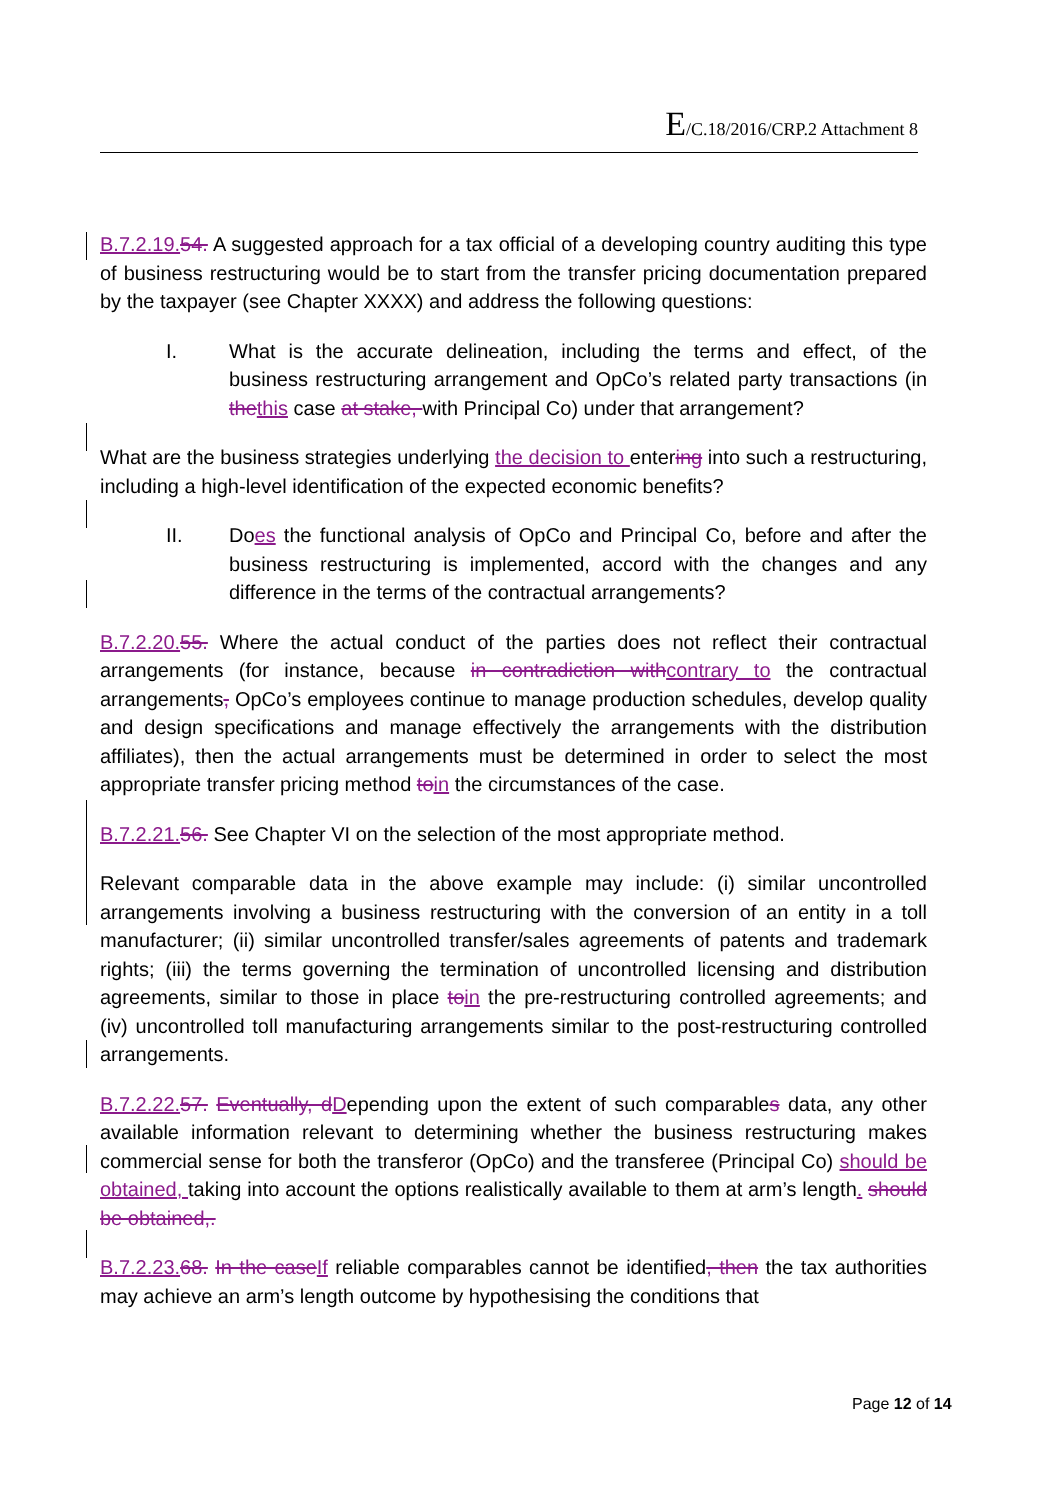E/C.18/2016/CRP.2 Attachment 8
B.7.2.19. 54. A suggested approach for a tax official of a developing country auditing this type of business restructuring would be to start from the transfer pricing documentation prepared by the taxpayer (see Chapter XXXX) and address the following questions:
I. What is the accurate delineation, including the terms and effect, of the business restructuring arrangement and OpCo’s related party transactions (in the this case at stake, with Principal Co) under that arrangement?
What are the business strategies underlying the decision to entering into such a restructuring, including a high-level identification of the expected economic benefits?
II. Does the functional analysis of OpCo and Principal Co, before and after the business restructuring is implemented, accord with the changes and any difference in the terms of the contractual arrangements?
B.7.2.20. 55. Where the actual conduct of the parties does not reflect their contractual arrangements (for instance, because in contradiction with contrary to the contractual arrangements, OpCo’s employees continue to manage production schedules, develop quality and design specifications and manage effectively the arrangements with the distribution affiliates), then the actual arrangements must be determined in order to select the most appropriate transfer pricing method to in the circumstances of the case.
B.7.2.21. 56. See Chapter VI on the selection of the most appropriate method.
Relevant comparable data in the above example may include: (i) similar uncontrolled arrangements involving a business restructuring with the conversion of an entity in a toll manufacturer; (ii) similar uncontrolled transfer/sales agreements of patents and trademark rights; (iii) the terms governing the termination of uncontrolled licensing and distribution agreements, similar to those in place to in the pre-restructuring controlled agreements; and (iv) uncontrolled toll manufacturing arrangements similar to the post-restructuring controlled arrangements.
B.7.2.22. 57. Eventually, d Depending upon the extent of such comparables data, any other available information relevant to determining whether the business restructuring makes commercial sense for both the transferor (OpCo) and the transferee (Principal Co) should be obtained, taking into account the options realistically available to them at arm’s length. should be obtained,.
B.7.2.23. 68. In the case If reliable comparables cannot be identified, then the tax authorities may achieve an arm’s length outcome by hypothesising the conditions that
Page 12 of 14